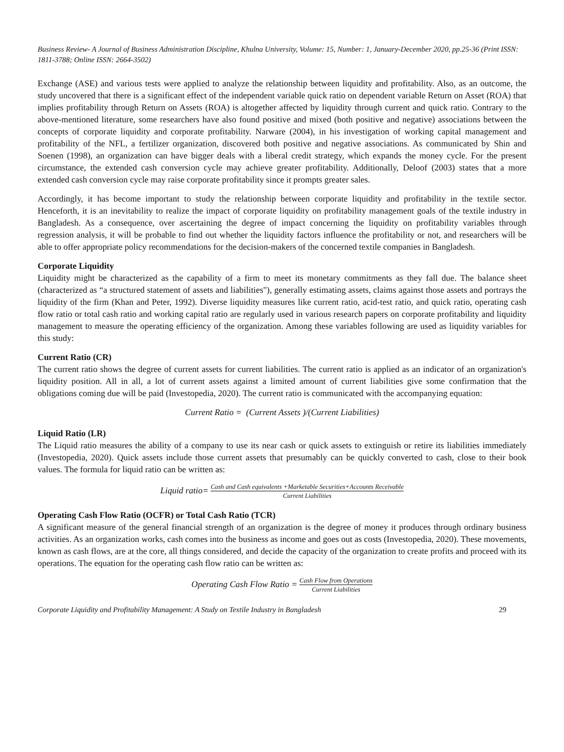Business Review- A Journal of Business Administration Discipline, Khulna University, Volume: 15, Number: 1, January-December 2020, pp.25-36 (Print ISSN: 1811-3788; Online ISSN: 2664-3502)
Exchange (ASE) and various tests were applied to analyze the relationship between liquidity and profitability. Also, as an outcome, the study uncovered that there is a significant effect of the independent variable quick ratio on dependent variable Return on Asset (ROA) that implies profitability through Return on Assets (ROA) is altogether affected by liquidity through current and quick ratio. Contrary to the above-mentioned literature, some researchers have also found positive and mixed (both positive and negative) associations between the concepts of corporate liquidity and corporate profitability. Narware (2004), in his investigation of working capital management and profitability of the NFL, a fertilizer organization, discovered both positive and negative associations. As communicated by Shin and Soenen (1998), an organization can have bigger deals with a liberal credit strategy, which expands the money cycle. For the present circumstance, the extended cash conversion cycle may achieve greater profitability. Additionally, Deloof (2003) states that a more extended cash conversion cycle may raise corporate profitability since it prompts greater sales.
Accordingly, it has become important to study the relationship between corporate liquidity and profitability in the textile sector. Henceforth, it is an inevitability to realize the impact of corporate liquidity on profitability management goals of the textile industry in Bangladesh. As a consequence, over ascertaining the degree of impact concerning the liquidity on profitability variables through regression analysis, it will be probable to find out whether the liquidity factors influence the profitability or not, and researchers will be able to offer appropriate policy recommendations for the decision-makers of the concerned textile companies in Bangladesh.
Corporate Liquidity
Liquidity might be characterized as the capability of a firm to meet its monetary commitments as they fall due. The balance sheet (characterized as “a structured statement of assets and liabilities"), generally estimating assets, claims against those assets and portrays the liquidity of the firm (Khan and Peter, 1992). Diverse liquidity measures like current ratio, acid-test ratio, and quick ratio, operating cash flow ratio or total cash ratio and working capital ratio are regularly used in various research papers on corporate profitability and liquidity management to measure the operating efficiency of the organization. Among these variables following are used as liquidity variables for this study:
Current Ratio (CR)
The current ratio shows the degree of current assets for current liabilities. The current ratio is applied as an indicator of an organization's liquidity position. All in all, a lot of current assets against a limited amount of current liabilities give some confirmation that the obligations coming due will be paid (Investopedia, 2020). The current ratio is communicated with the accompanying equation:
Current Ratio = (Current Assets )/(Current Liabilities)
Liquid Ratio (LR)
The Liquid ratio measures the ability of a company to use its near cash or quick assets to extinguish or retire its liabilities immediately (Investopedia, 2020). Quick assets include those current assets that presumably can be quickly converted to cash, close to their book values. The formula for liquid ratio can be written as:
Liquid ratio= Cash and Cash equivalents +Marketable Securities+Accounts Receivable Current Liabilities
Operating Cash Flow Ratio (OCFR) or Total Cash Ratio (TCR)
A significant measure of the general financial strength of an organization is the degree of money it produces through ordinary business activities. As an organization works, cash comes into the business as income and goes out as costs (Investopedia, 2020). These movements, known as cash flows, are at the core, all things considered, and decide the capacity of the organization to create profits and proceed with its operations. The equation for the operating cash flow ratio can be written as:
Operating Cash Flow Ratio = Cash Flow from Operations Current Liabilities
Corporate Liquidity and Profitability Management: A Study on Textile Industry in Bangladesh 29